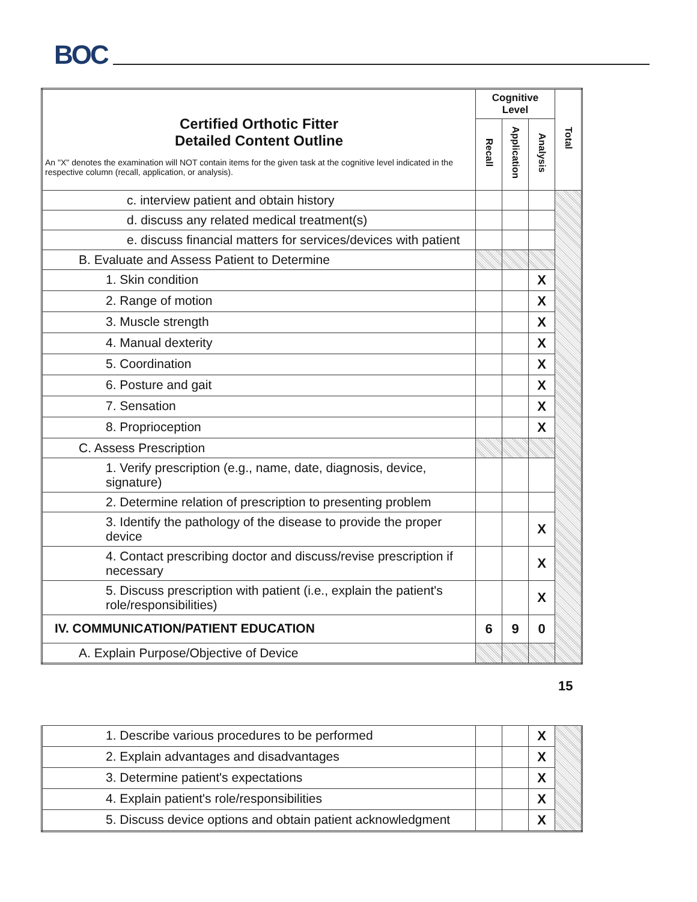BOC
| Certified Orthotic Fitter Detailed Content Outline An "X" denotes the examination will NOT contain items for the given task at the cognitive level indicated in the respective column (recall, application, or analysis). | Cognitive Level | | | Total |
| --- | --- | --- | --- | --- |
| | Recall | Application | Analysis | |
| c. interview patient and obtain history | | | | |
| d. discuss any related medical treatment(s) | | | | |
| e. discuss financial matters for services/devices with patient | | | | |
| B. Evaluate and Assess Patient to Determine | | | | |
| 1. Skin condition | | | X | |
| 2. Range of motion | | | X | |
| 3. Muscle strength | | | X | |
| 4. Manual dexterity | | | X | |
| 5. Coordination | | | X | |
| 6. Posture and gait | | | X | |
| 7. Sensation | | | X | |
| 8. Proprioception | | | X | |
| C. Assess Prescription | | | | |
| 1. Verify prescription (e.g., name, date, diagnosis, device, signature) | | | | |
| 2. Determine relation of prescription to presenting problem | | | | |
| 3. Identify the pathology of the disease to provide the proper device | | | X | |
| 4. Contact prescribing doctor and discuss/revise prescription if necessary | | | X | |
| 5. Discuss prescription with patient (i.e., explain the patient's role/responsibilities) | | | X | |
| IV. COMMUNICATION/PATIENT EDUCATION | 6 | 9 | 0 | |
| A. Explain Purpose/Objective of Device | | | | |
| 1. Describe various procedures to be performed | | | X | |
| 2. Explain advantages and disadvantages | | | X | |
| 3. Determine patient's expectations | | | X | |
| 4. Explain patient's role/responsibilities | | | X | |
| 5. Discuss device options and obtain patient acknowledgment | | | X | |
15